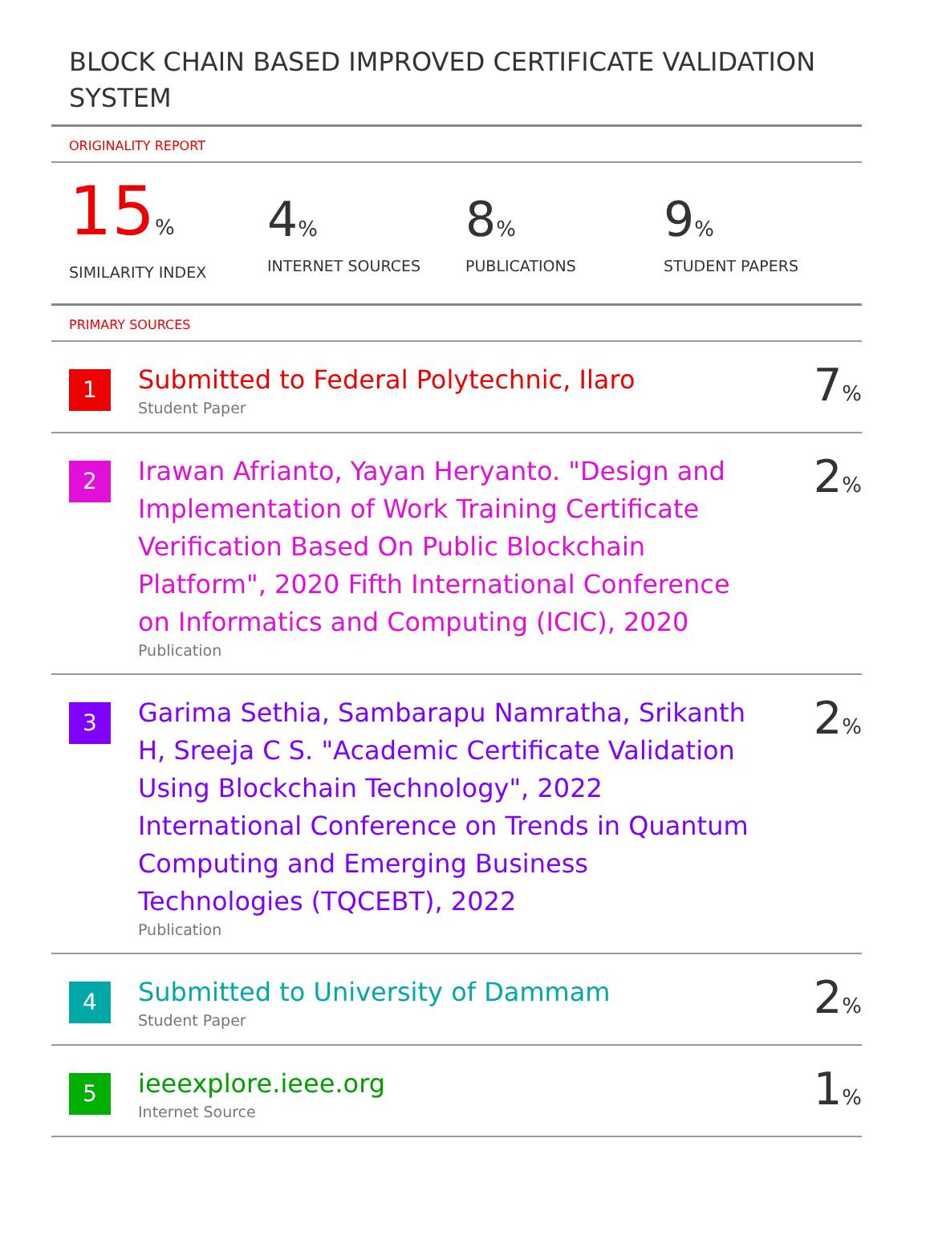BLOCK CHAIN BASED IMPROVED CERTIFICATE VALIDATION SYSTEM
ORIGINALITY REPORT
15%
SIMILARITY INDEX
4%
INTERNET SOURCES
8%
PUBLICATIONS
9%
STUDENT PAPERS
PRIMARY SOURCES
| 1 | Submitted to Federal Polytechnic, Ilaro Student Paper | 7 % |
| 2 | Irawan Afrianto, Yayan Heryanto. "Design and Implementation of Work Training Certificate Verification Based On Public Blockchain Platform", 2020 Fifth International Conference on Informatics and Computing (ICIC), 2020 Publication | 2 % |
| 3 | Garima Sethia, Sambarapu Namratha, Srikanth H, Sreeja C S. "Academic Certificate Validation Using Blockchain Technology", 2022 International Conference on Trends in Quantum Computing and Emerging Business Technologies (TQCEBT), 2022 Publication | 2 % |
| 4 | Submitted to University of Dammam Student Paper | 2 % |
| 5 | ieeexplore.ieee.org Internet Source | 1 % |